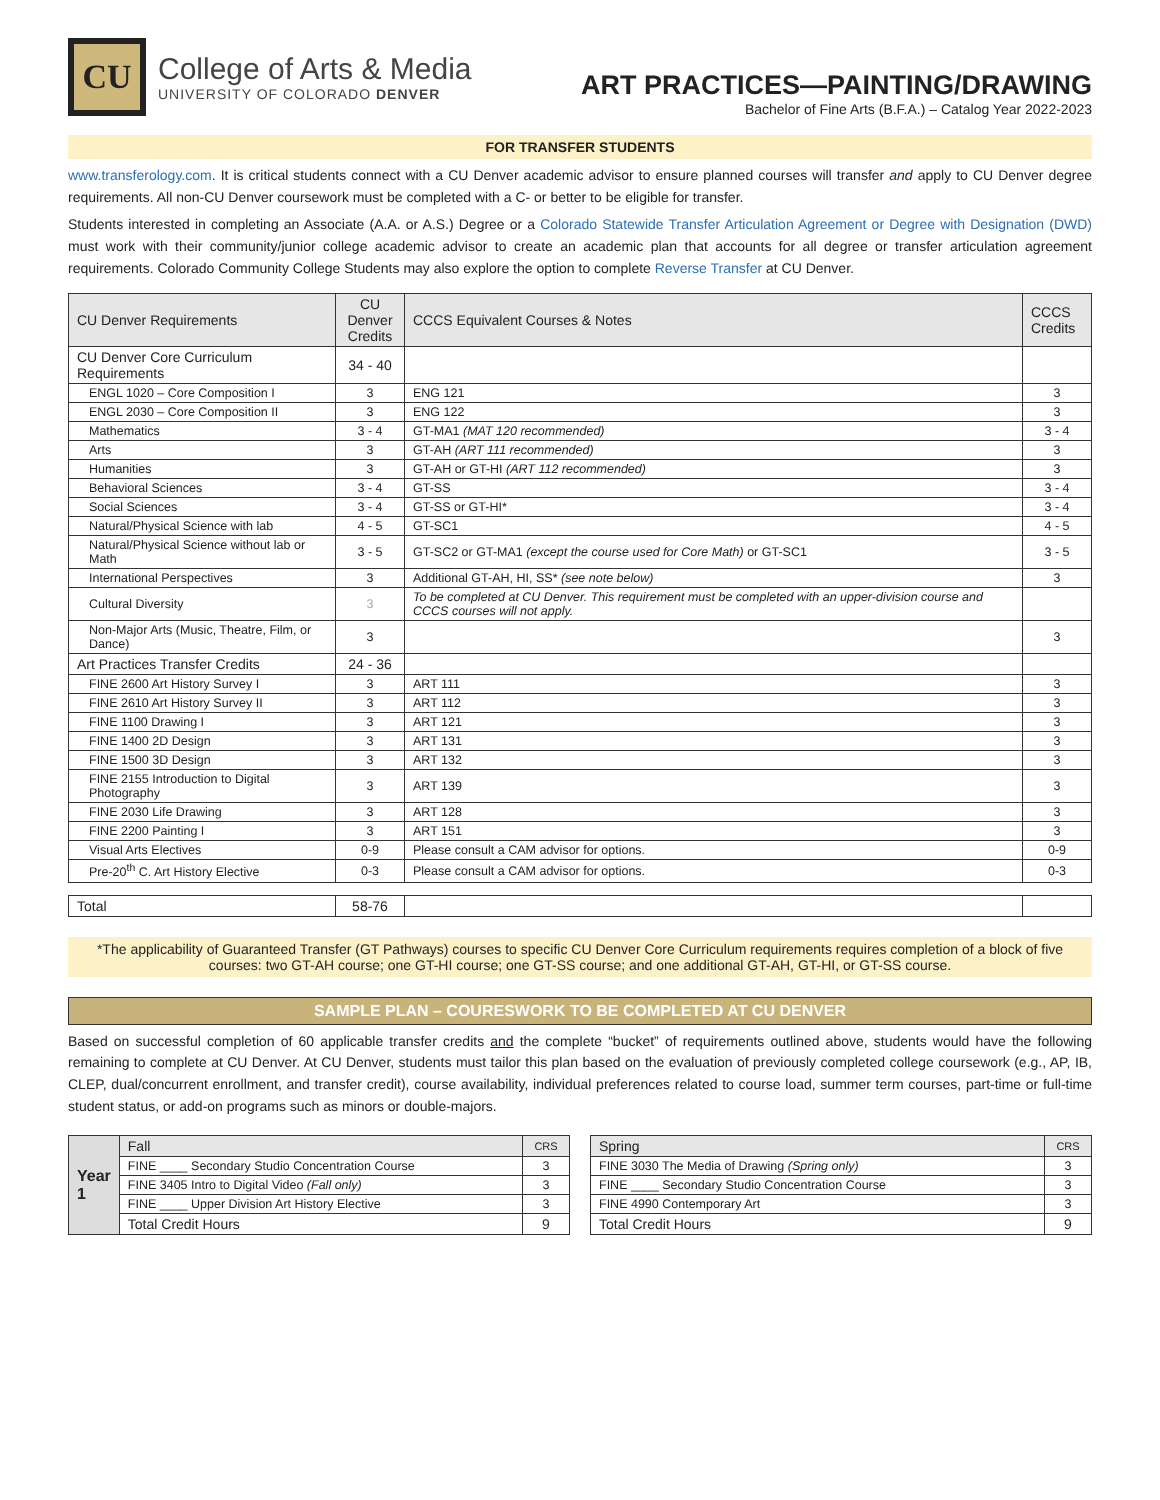CU
College of Arts & Media
UNIVERSITY OF COLORADO DENVER
ART PRACTICES—PAINTING/DRAWING
Bachelor of Fine Arts (B.F.A.) – Catalog Year 2022-2023
FOR TRANSFER STUDENTS
www.transferology.com. It is critical students connect with a CU Denver academic advisor to ensure planned courses will transfer and apply to CU Denver degree requirements. All non-CU Denver coursework must be completed with a C- or better to be eligible for transfer.
Students interested in completing an Associate (A.A. or A.S.) Degree or a Colorado Statewide Transfer Articulation Agreement or Degree with Designation (DWD) must work with their community/junior college academic advisor to create an academic plan that accounts for all degree or transfer articulation agreement requirements. Colorado Community College Students may also explore the option to complete Reverse Transfer at CU Denver.
| CU Denver Requirements | CU Denver Credits | CCCS Equivalent Courses & Notes | CCCS Credits |
| --- | --- | --- | --- |
| CU Denver Core Curriculum Requirements | 34 - 40 | | |
| ENGL 1020 – Core Composition I | 3 | ENG 121 | 3 |
| ENGL 2030 – Core Composition II | 3 | ENG 122 | 3 |
| Mathematics | 3 - 4 | GT-MA1 (MAT 120 recommended) | 3 - 4 |
| Arts | 3 | GT-AH (ART 111 recommended) | 3 |
| Humanities | 3 | GT-AH or GT-HI (ART 112 recommended) | 3 |
| Behavioral Sciences | 3 - 4 | GT-SS | 3 - 4 |
| Social Sciences | 3 - 4 | GT-SS or GT-HI* | 3 - 4 |
| Natural/Physical Science with lab | 4 - 5 | GT-SC1 | 4 - 5 |
| Natural/Physical Science without lab or Math | 3 - 5 | GT-SC2 or GT-MA1 (except the course used for Core Math) or GT-SC1 | 3 - 5 |
| International Perspectives | 3 | Additional GT-AH, HI, SS* (see note below) | 3 |
| Cultural Diversity | 3 | To be completed at CU Denver. This requirement must be completed with an upper-division course and CCCS courses will not apply. | |
| Non-Major Arts (Music, Theatre, Film, or Dance) | 3 | | 3 |
| Art Practices Transfer Credits | 24 - 36 | | |
| FINE 2600 Art History Survey I | 3 | ART 111 | 3 |
| FINE 2610 Art History Survey II | 3 | ART 112 | 3 |
| FINE 1100 Drawing I | 3 | ART 121 | 3 |
| FINE 1400 2D Design | 3 | ART 131 | 3 |
| FINE 1500 3D Design | 3 | ART 132 | 3 |
| FINE 2155 Introduction to Digital Photography | 3 | ART 139 | 3 |
| FINE 2030 Life Drawing | 3 | ART 128 | 3 |
| FINE 2200 Painting I | 3 | ART 151 | 3 |
| Visual Arts Electives | 0-9 | Please consult a CAM advisor for options. | 0-9 |
| Pre-20<sup>th</sup> C. Art History Elective | 0-3 | Please consult a CAM advisor for options. | 0-3 |
| Total | 58-76 | | |
*The applicability of Guaranteed Transfer (GT Pathways) courses to specific CU Denver Core Curriculum requirements requires completion of a block of five courses: two GT-AH course; one GT-HI course; one GT-SS course; and one additional GT-AH, GT-HI, or GT-SS course.
SAMPLE PLAN – COURESWORK TO BE COMPLETED AT CU DENVER
Based on successful completion of 60 applicable transfer credits and the complete “bucket” of requirements outlined above, students would have the following remaining to complete at CU Denver. At CU Denver, students must tailor this plan based on the evaluation of previously completed college coursework (e.g., AP, IB, CLEP, dual/concurrent enrollment, and transfer credit), course availability, individual preferences related to course load, summer term courses, part-time or full-time student status, or add-on programs such as minors or double-majors.
| Year 1 | Fall | CRS |
| | FINE ____ Secondary Studio Concentration Course | 3 |
| | FINE 3405 Intro to Digital Video (Fall only) | 3 |
| | FINE ____ Upper Division Art History Elective | 3 |
| | Total Credit Hours | 9 |
| Spring | CRS |
| --- | --- |
| FINE 3030 The Media of Drawing (Spring only) | 3 |
| FINE ____ Secondary Studio Concentration Course | 3 |
| FINE 4990 Contemporary Art | 3 |
| Total Credit Hours | 9 |